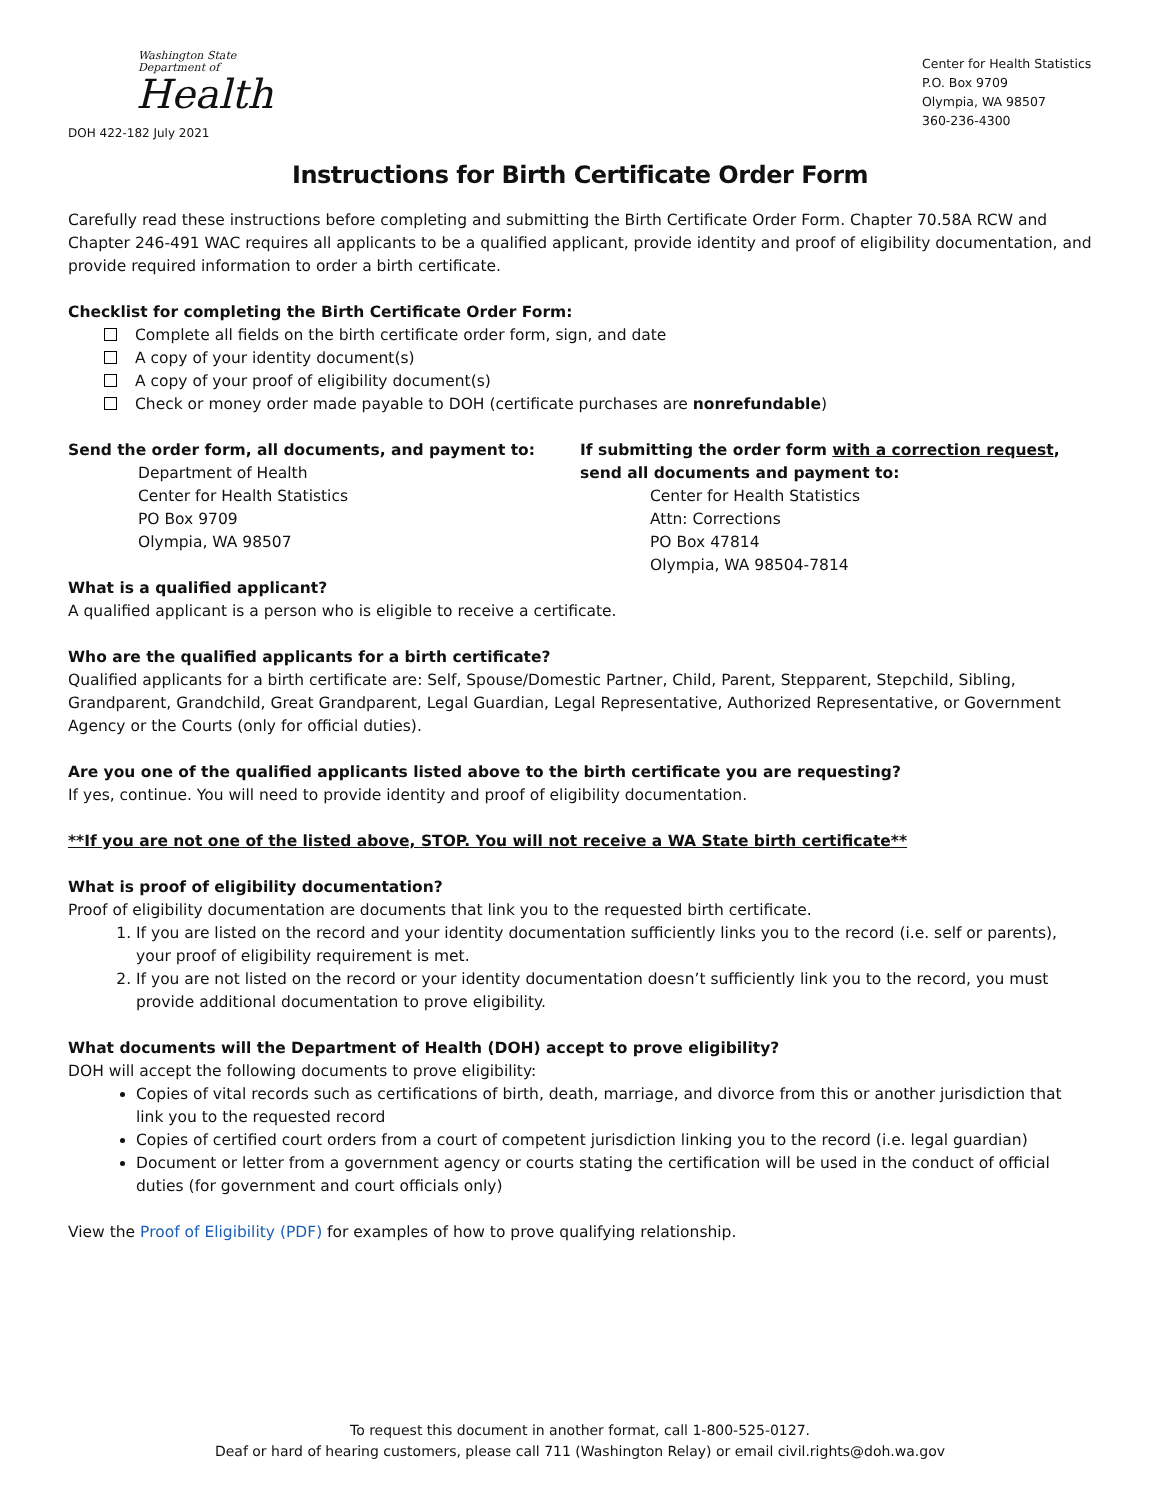Washington State Department of
Health
DOH 422-182 July 2021
Center for Health Statistics
P.O. Box 9709
Olympia, WA 98507
360-236-4300
Instructions for Birth Certificate Order Form
Carefully read these instructions before completing and submitting the Birth Certificate Order Form. Chapter 70.58A RCW and Chapter 246-491 WAC requires all applicants to be a qualified applicant, provide identity and proof of eligibility documentation, and provide required information to order a birth certificate.
Checklist for completing the Birth Certificate Order Form:
Complete all fields on the birth certificate order form, sign, and date
A copy of your identity document(s)
A copy of your proof of eligibility document(s)
Check or money order made payable to DOH (certificate purchases are nonrefundable)
Send the order form, all documents, and payment to:
Department of Health
Center for Health Statistics
PO Box 9709
Olympia, WA 98507
If submitting the order form with a correction request, send all documents and payment to:
Center for Health Statistics
Attn: Corrections
PO Box 47814
Olympia, WA 98504-7814
What is a qualified applicant?
A qualified applicant is a person who is eligible to receive a certificate.
Who are the qualified applicants for a birth certificate?
Qualified applicants for a birth certificate are: Self, Spouse/Domestic Partner, Child, Parent, Stepparent, Stepchild, Sibling, Grandparent, Grandchild, Great Grandparent, Legal Guardian, Legal Representative, Authorized Representative, or Government Agency or the Courts (only for official duties).
Are you one of the qualified applicants listed above to the birth certificate you are requesting?
If yes, continue. You will need to provide identity and proof of eligibility documentation.
**If you are not one of the listed above, STOP. You will not receive a WA State birth certificate**
What is proof of eligibility documentation?
Proof of eligibility documentation are documents that link you to the requested birth certificate.
1. If you are listed on the record and your identity documentation sufficiently links you to the record (i.e. self or parents), your proof of eligibility requirement is met.
2. If you are not listed on the record or your identity documentation doesn’t sufficiently link you to the record, you must provide additional documentation to prove eligibility.
What documents will the Department of Health (DOH) accept to prove eligibility?
DOH will accept the following documents to prove eligibility:
Copies of vital records such as certifications of birth, death, marriage, and divorce from this or another jurisdiction that link you to the requested record
Copies of certified court orders from a court of competent jurisdiction linking you to the record (i.e. legal guardian)
Document or letter from a government agency or courts stating the certification will be used in the conduct of official duties (for government and court officials only)
View the Proof of Eligibility (PDF) for examples of how to prove qualifying relationship.
To request this document in another format, call 1-800-525-0127.
Deaf or hard of hearing customers, please call 711 (Washington Relay) or email civil.rights@doh.wa.gov